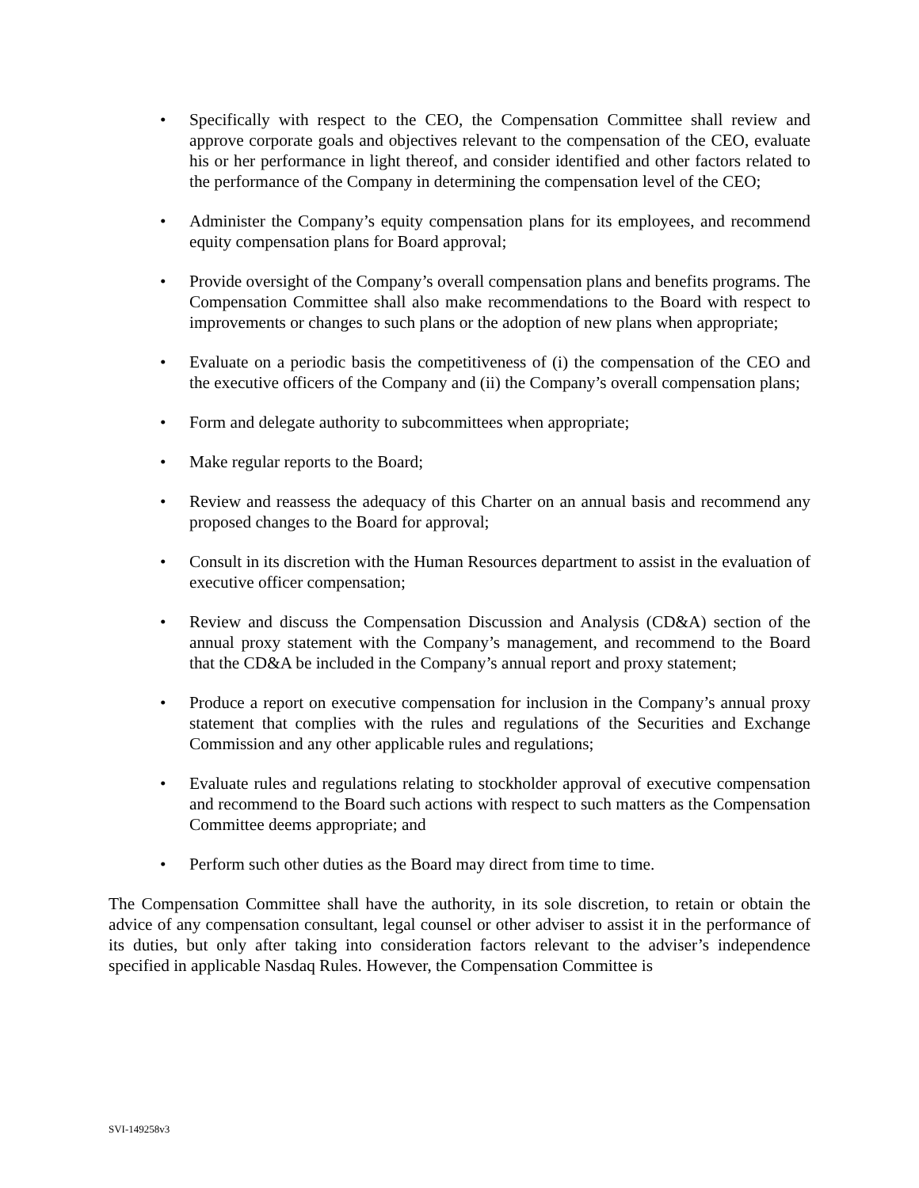• Specifically with respect to the CEO, the Compensation Committee shall review and approve corporate goals and objectives relevant to the compensation of the CEO, evaluate his or her performance in light thereof, and consider identified and other factors related to the performance of the Company in determining the compensation level of the CEO;
• Administer the Company’s equity compensation plans for its employees, and recommend equity compensation plans for Board approval;
• Provide oversight of the Company’s overall compensation plans and benefits programs. The Compensation Committee shall also make recommendations to the Board with respect to improvements or changes to such plans or the adoption of new plans when appropriate;
• Evaluate on a periodic basis the competitiveness of (i) the compensation of the CEO and the executive officers of the Company and (ii) the Company’s overall compensation plans;
• Form and delegate authority to subcommittees when appropriate;
• Make regular reports to the Board;
• Review and reassess the adequacy of this Charter on an annual basis and recommend any proposed changes to the Board for approval;
• Consult in its discretion with the Human Resources department to assist in the evaluation of executive officer compensation;
• Review and discuss the Compensation Discussion and Analysis (CD&A) section of the annual proxy statement with the Company’s management, and recommend to the Board that the CD&A be included in the Company’s annual report and proxy statement;
• Produce a report on executive compensation for inclusion in the Company’s annual proxy statement that complies with the rules and regulations of the Securities and Exchange Commission and any other applicable rules and regulations;
• Evaluate rules and regulations relating to stockholder approval of executive compensation and recommend to the Board such actions with respect to such matters as the Compensation Committee deems appropriate; and
• Perform such other duties as the Board may direct from time to time.
The Compensation Committee shall have the authority, in its sole discretion, to retain or obtain the advice of any compensation consultant, legal counsel or other adviser to assist it in the performance of its duties, but only after taking into consideration factors relevant to the adviser’s independence specified in applicable Nasdaq Rules. However, the Compensation Committee is
SVI-149258v3